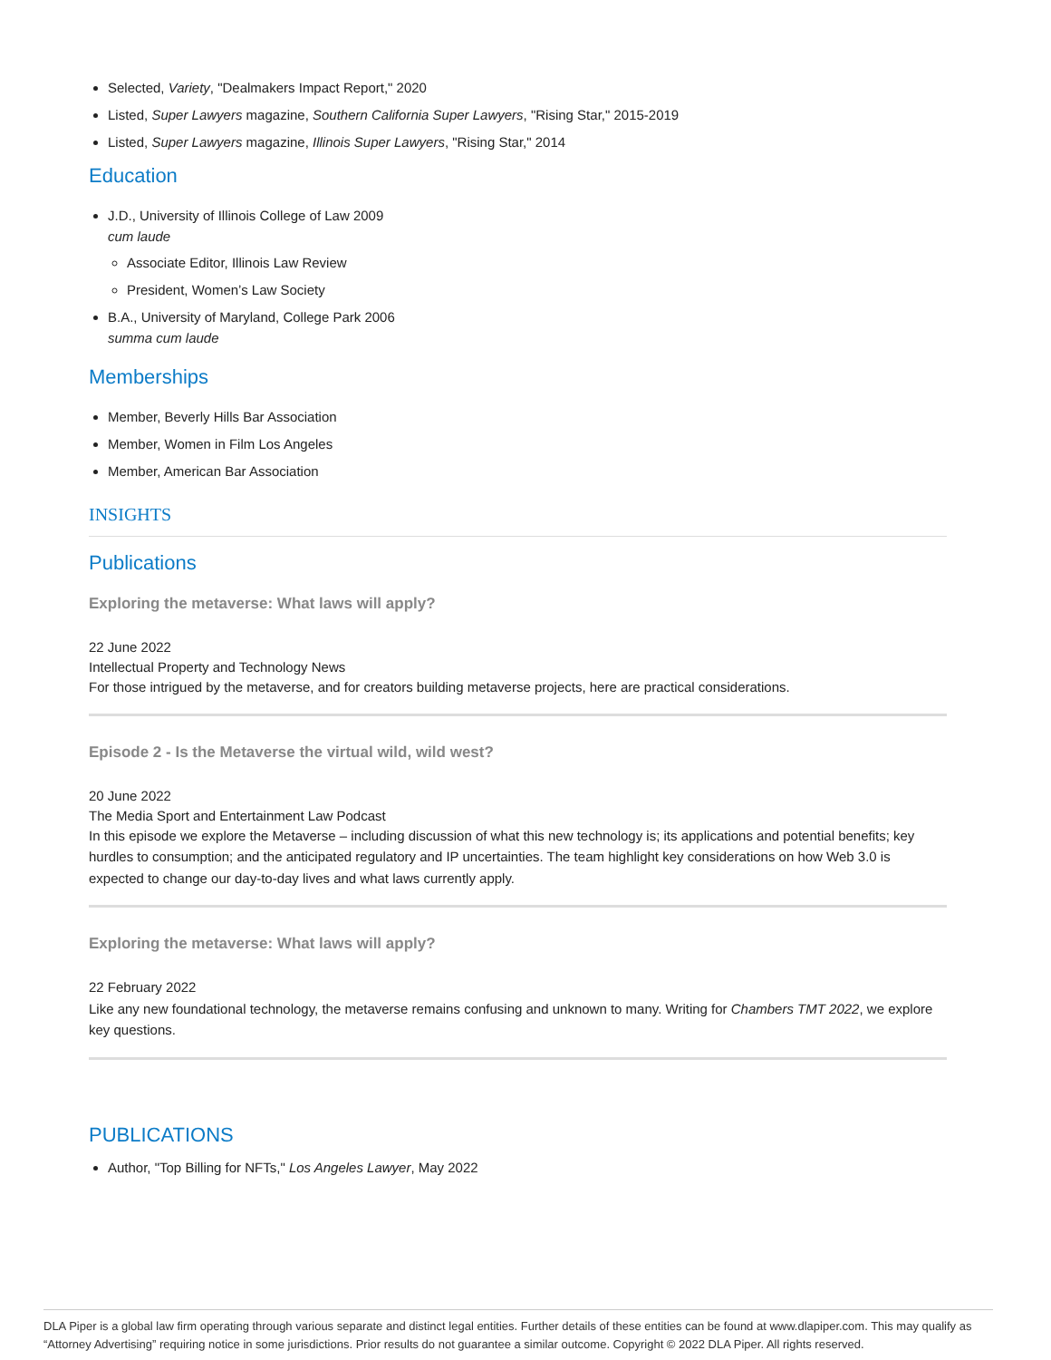Selected, Variety, "Dealmakers Impact Report," 2020
Listed, Super Lawyers magazine, Southern California Super Lawyers, "Rising Star," 2015-2019
Listed, Super Lawyers magazine, Illinois Super Lawyers, "Rising Star," 2014
Education
J.D., University of Illinois College of Law 2009
cum laude
Associate Editor, Illinois Law Review
President, Women’s Law Society
B.A., University of Maryland, College Park 2006
summa cum laude
Memberships
Member, Beverly Hills Bar Association
Member, Women in Film Los Angeles
Member, American Bar Association
INSIGHTS
Publications
Exploring the metaverse: What laws will apply?
22 June 2022
Intellectual Property and Technology News
For those intrigued by the metaverse, and for creators building metaverse projects, here are practical considerations.
Episode 2 - Is the Metaverse the virtual wild, wild west?
20 June 2022
The Media Sport and Entertainment Law Podcast
In this episode we explore the Metaverse – including discussion of what this new technology is; its applications and potential benefits; key hurdles to consumption; and the anticipated regulatory and IP uncertainties. The team highlight key considerations on how Web 3.0 is expected to change our day-to-day lives and what laws currently apply.
Exploring the metaverse: What laws will apply?
22 February 2022
Like any new foundational technology, the metaverse remains confusing and unknown to many. Writing for Chambers TMT 2022, we explore key questions.
PUBLICATIONS
Author, "Top Billing for NFTs," Los Angeles Lawyer, May 2022
DLA Piper is a global law firm operating through various separate and distinct legal entities. Further details of these entities can be found at www.dlapiper.com. This may qualify as “Attorney Advertising” requiring notice in some jurisdictions. Prior results do not guarantee a similar outcome. Copyright © 2022 DLA Piper. All rights reserved.